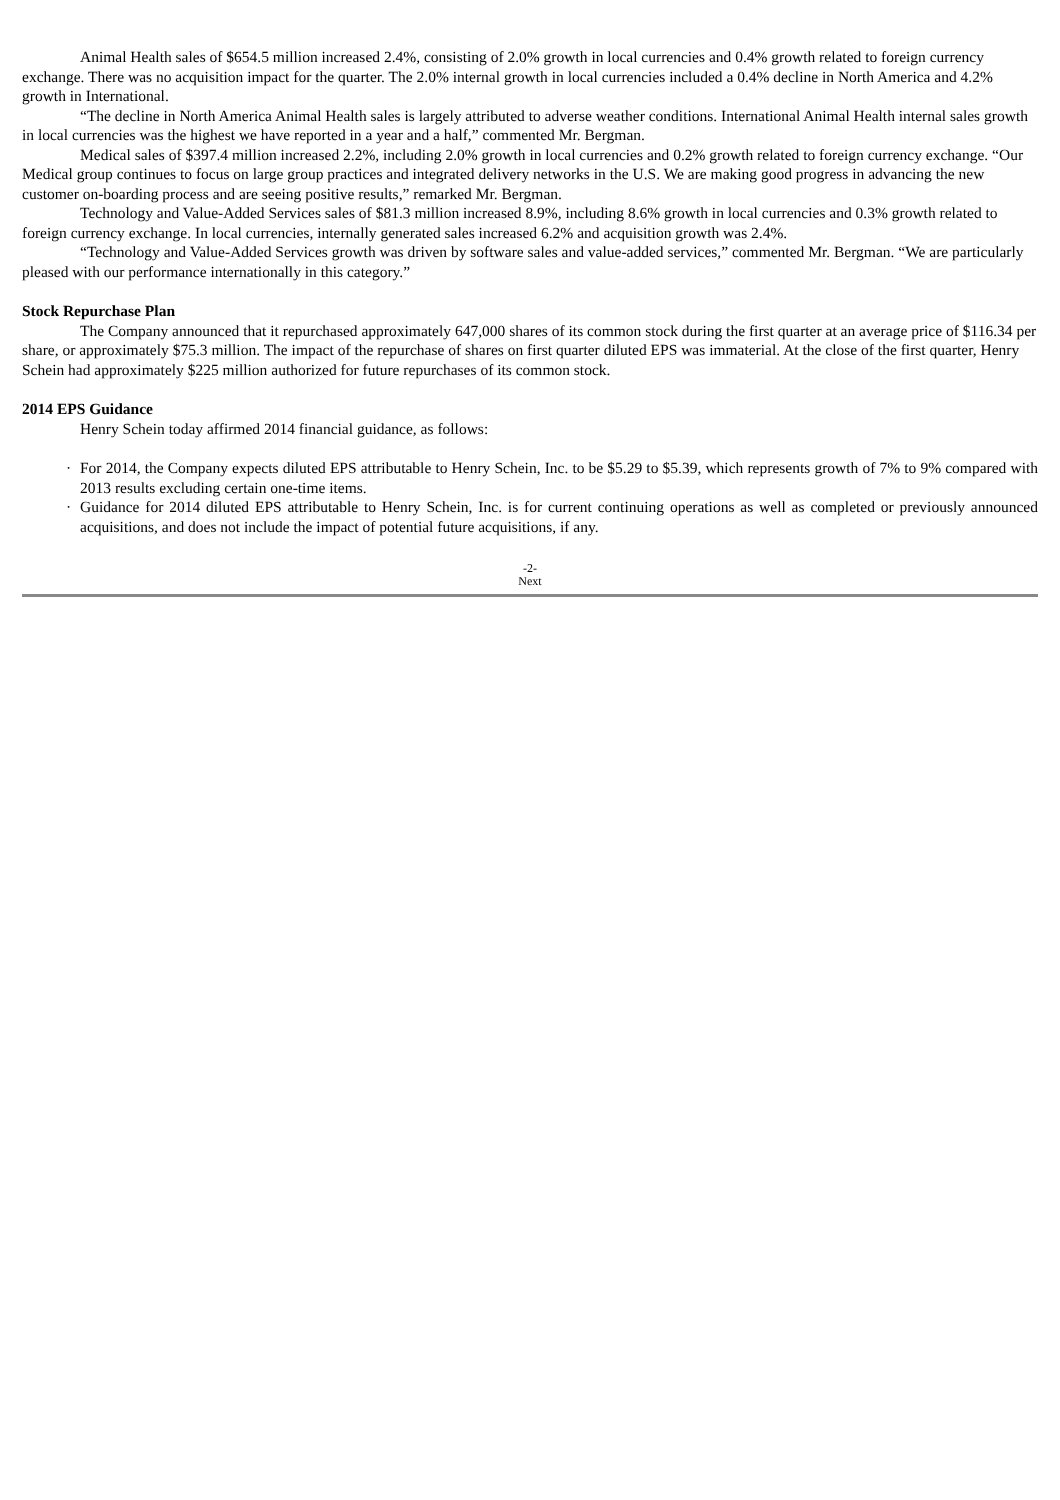Animal Health sales of $654.5 million increased 2.4%, consisting of 2.0% growth in local currencies and 0.4% growth related to foreign currency exchange. There was no acquisition impact for the quarter. The 2.0% internal growth in local currencies included a 0.4% decline in North America and 4.2% growth in International.
“The decline in North America Animal Health sales is largely attributed to adverse weather conditions. International Animal Health internal sales growth in local currencies was the highest we have reported in a year and a half,” commented Mr. Bergman.
Medical sales of $397.4 million increased 2.2%, including 2.0% growth in local currencies and 0.2% growth related to foreign currency exchange. “Our Medical group continues to focus on large group practices and integrated delivery networks in the U.S. We are making good progress in advancing the new customer on-boarding process and are seeing positive results,” remarked Mr. Bergman.
Technology and Value-Added Services sales of $81.3 million increased 8.9%, including 8.6% growth in local currencies and 0.3% growth related to foreign currency exchange. In local currencies, internally generated sales increased 6.2% and acquisition growth was 2.4%.
“Technology and Value-Added Services growth was driven by software sales and value-added services,” commented Mr. Bergman. “We are particularly pleased with our performance internationally in this category.”
Stock Repurchase Plan
The Company announced that it repurchased approximately 647,000 shares of its common stock during the first quarter at an average price of $116.34 per share, or approximately $75.3 million. The impact of the repurchase of shares on first quarter diluted EPS was immaterial. At the close of the first quarter, Henry Schein had approximately $225 million authorized for future repurchases of its common stock.
2014 EPS Guidance
Henry Schein today affirmed 2014 financial guidance, as follows:
· For 2014, the Company expects diluted EPS attributable to Henry Schein, Inc. to be $5.29 to $5.39, which represents growth of 7% to 9% compared with 2013 results excluding certain one-time items.
· Guidance for 2014 diluted EPS attributable to Henry Schein, Inc. is for current continuing operations as well as completed or previously announced acquisitions, and does not include the impact of potential future acquisitions, if any.
-2-
Next